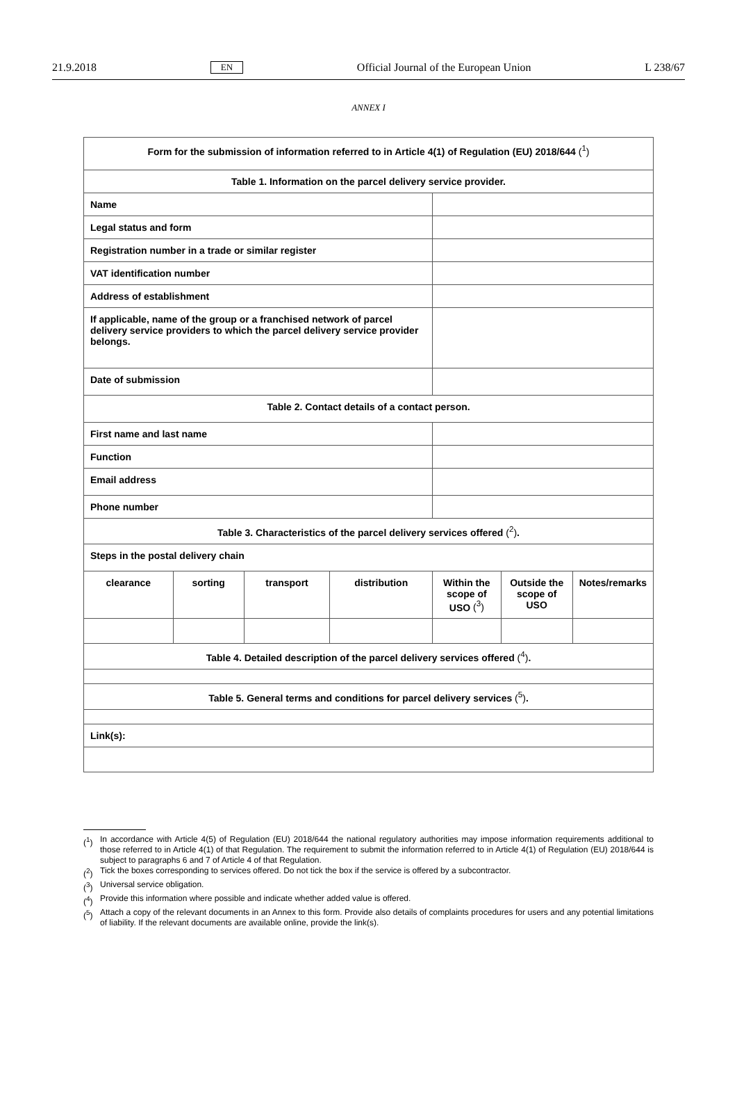21.9.2018 EN Official Journal of the European Union L 238/67
ANNEX I
| Form for the submission of information referred to in Article 4(1) of Regulation (EU) 2018/644 (<sup>1</sup>) | | | | | | |
| Table 1. Information on the parcel delivery service provider. | | | | | | |
| Name | | | | | | |
| Legal status and form | | | | | | |
| Registration number in a trade or similar register | | | | | | |
| VAT identification number | | | | | | |
| Address of establishment | | | | | | |
| If applicable, name of the group or a franchised network of parcel delivery service providers to which the parcel delivery service provider belongs. | | | | | | |
| Date of submission | | | | | | |
| Table 2. Contact details of a contact person. | | | | | | |
| First name and last name | | | | | | |
| Function | | | | | | |
| Email address | | | | | | |
| Phone number | | | | | | |
| Table 3. Characteristics of the parcel delivery services offered (<sup>2</sup>) . | | | | | | |
| Steps in the postal delivery chain | | | | | | |
| clearance | sorting | transport | distribution | Within the scope of USO (<sup>3</sup>) | Outside the scope of USO | Notes/remarks |
| Table 4. Detailed description of the parcel delivery services offered (<sup>4</sup>) . | | | | | | |
| Table 5. General terms and conditions for parcel delivery services (<sup>5</sup>) . | | | | | | |
| Link(s): | | | | | | |
(<sup>1</sup>) In accordance with Article 4(5) of Regulation (EU) 2018/644 the national regulatory authorities may impose information requirements additional to those referred to in Article 4(1) of that Regulation. The requirement to submit the information referred to in Article 4(1) of Regulation (EU) 2018/644 is subject to paragraphs 6 and 7 of Article 4 of that Regulation.
(<sup>2</sup>) Tick the boxes corresponding to services offered. Do not tick the box if the service is offered by a subcontractor.
(<sup>3</sup>) Universal service obligation.
(<sup>4</sup>) Provide this information where possible and indicate whether added value is offered.
(<sup>5</sup>) Attach a copy of the relevant documents in an Annex to this form. Provide also details of complaints procedures for users and any potential limitations of liability. If the relevant documents are available online, provide the link(s).